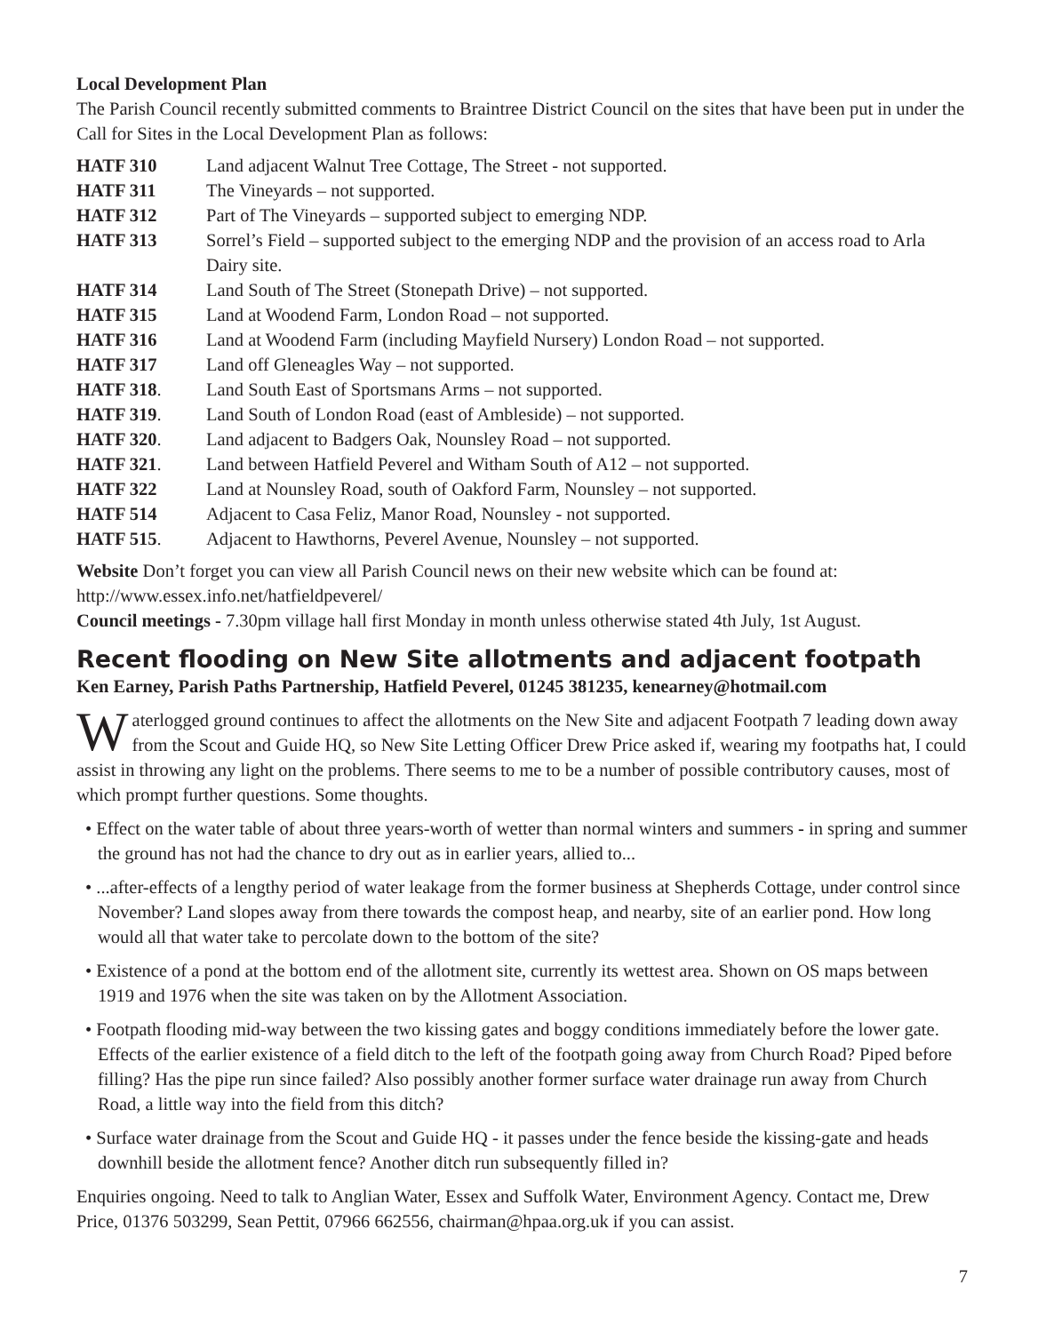Local Development Plan
The Parish Council recently submitted comments to Braintree District Council on the sites that have been put in under the Call for Sites in the Local Development Plan as follows:
HATF 310 Land adjacent Walnut Tree Cottage, The Street - not supported.
HATF 311 The Vineyards – not supported.
HATF 312 Part of The Vineyards – supported subject to emerging NDP.
HATF 313 Sorrel’s Field – supported subject to the emerging NDP and the provision of an access road to Arla Dairy site.
HATF 314 Land South of The Street (Stonepath Drive) – not supported.
HATF 315 Land at Woodend Farm, London Road – not supported.
HATF 316 Land at Woodend Farm (including Mayfield Nursery) London Road – not supported.
HATF 317 Land off Gleneagles Way – not supported.
HATF 318. Land South East of Sportsmans Arms – not supported.
HATF 319. Land South of London Road (east of Ambleside) – not supported.
HATF 320. Land adjacent to Badgers Oak, Nounsley Road – not supported.
HATF 321. Land between Hatfield Peverel and Witham South of A12 – not supported.
HATF 322 Land at Nounsley Road, south of Oakford Farm, Nounsley – not supported.
HATF 514 Adjacent to Casa Feliz, Manor Road, Nounsley - not supported.
HATF 515. Adjacent to Hawthorns, Peverel Avenue, Nounsley – not supported.
Website Don’t forget you can view all Parish Council news on their new website which can be found at: http://www.essex.info.net/hatfieldpeverel/
Council meetings - 7.30pm village hall first Monday in month unless otherwise stated 4th July, 1st August.
Recent flooding on New Site allotments and adjacent footpath
Ken Earney, Parish Paths Partnership, Hatfield Peverel, 01245 381235, kenearney@hotmail.com
Waterlogged ground continues to affect the allotments on the New Site and adjacent Footpath 7 leading down away from the Scout and Guide HQ, so New Site Letting Officer Drew Price asked if, wearing my footpaths hat, I could assist in throwing any light on the problems. There seems to me to be a number of possible contributory causes, most of which prompt further questions. Some thoughts.
• Effect on the water table of about three years-worth of wetter than normal winters and summers - in spring and summer the ground has not had the chance to dry out as in earlier years, allied to...
• ...after-effects of a lengthy period of water leakage from the former business at Shepherds Cottage, under control since November? Land slopes away from there towards the compost heap, and nearby, site of an earlier pond. How long would all that water take to percolate down to the bottom of the site?
• Existence of a pond at the bottom end of the allotment site, currently its wettest area. Shown on OS maps between 1919 and 1976 when the site was taken on by the Allotment Association.
• Footpath flooding mid-way between the two kissing gates and boggy conditions immediately before the lower gate. Effects of the earlier existence of a field ditch to the left of the footpath going away from Church Road? Piped before filling? Has the pipe run since failed? Also possibly another former surface water drainage run away from Church Road, a little way into the field from this ditch?
• Surface water drainage from the Scout and Guide HQ - it passes under the fence beside the kissing-gate and heads downhill beside the allotment fence? Another ditch run subsequently filled in?
Enquiries ongoing. Need to talk to Anglian Water, Essex and Suffolk Water, Environment Agency. Contact me, Drew Price, 01376 503299, Sean Pettit, 07966 662556, chairman@hpaa.org.uk if you can assist.
7